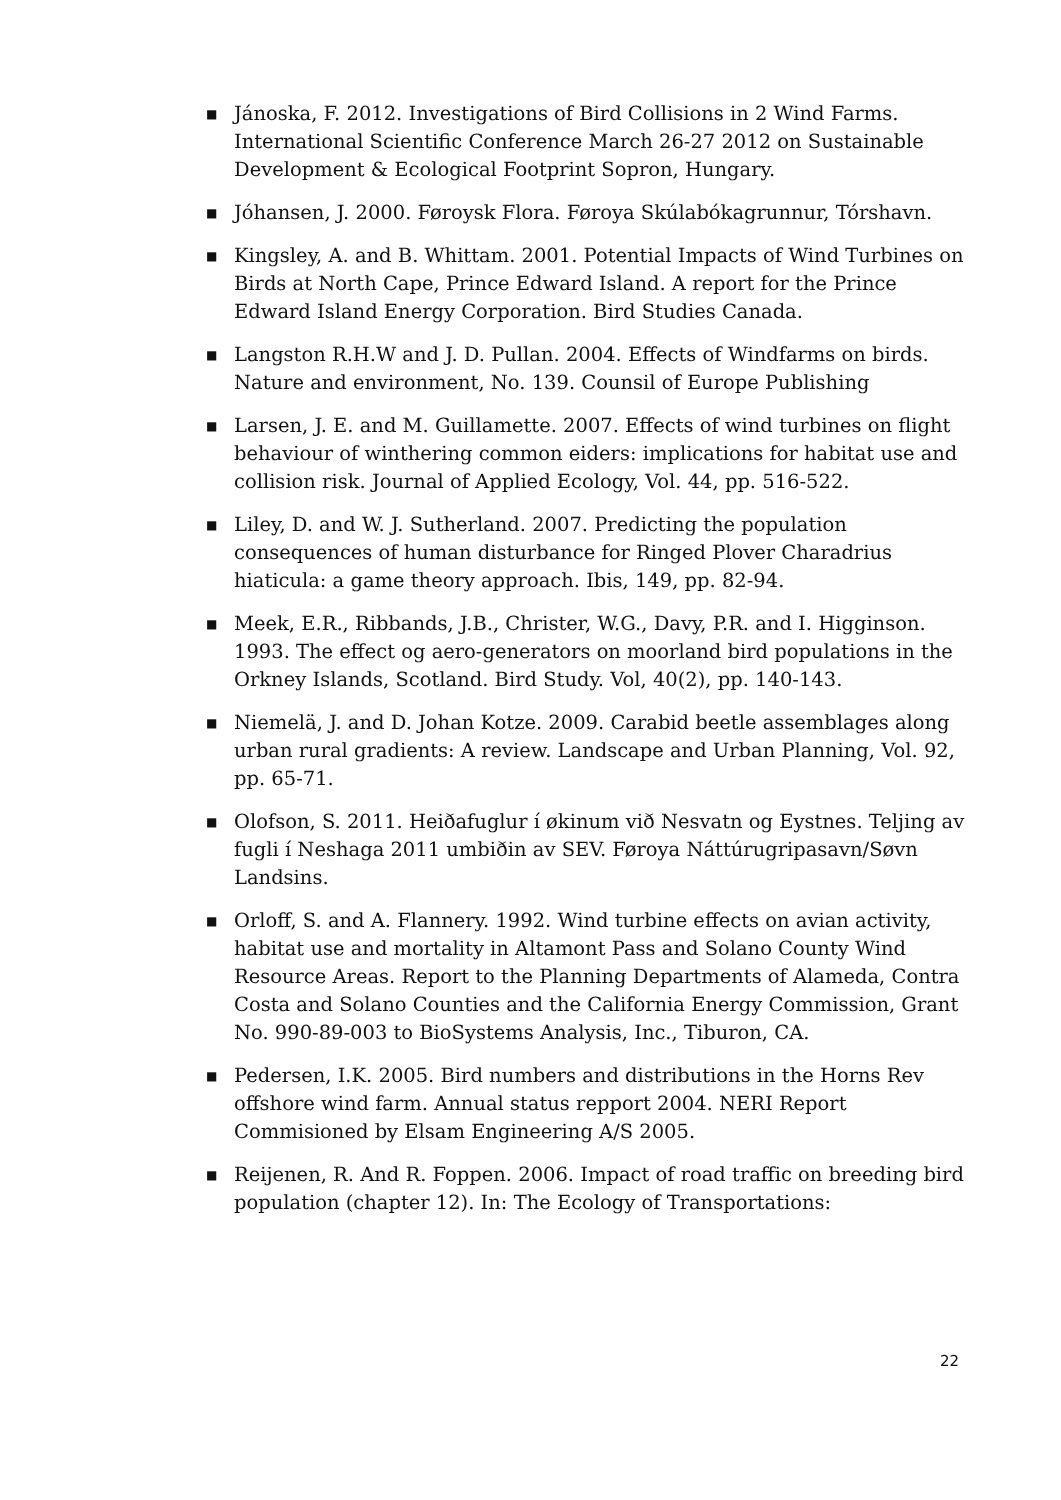■ Jánoska, F. 2012. Investigations of Bird Collisions in 2 Wind Farms. International Scientific Conference March 26-27 2012 on Sustainable Development & Ecological Footprint Sopron, Hungary.
■ Jóhansen, J. 2000. Føroysk Flora. Føroya Skúlabókagrunnur, Tórshavn.
■ Kingsley, A. and B. Whittam. 2001. Potential Impacts of Wind Turbines on Birds at North Cape, Prince Edward Island. A report for the Prince Edward Island Energy Corporation. Bird Studies Canada.
■ Langston R.H.W and J. D. Pullan. 2004. Effects of Windfarms on birds. Nature and environment, No. 139. Counsil of Europe Publishing
■ Larsen, J. E. and M. Guillamette. 2007. Effects of wind turbines on flight behaviour of winthering common eiders: implications for habitat use and collision risk. Journal of Applied Ecology, Vol. 44, pp. 516-522.
■ Liley, D. and W. J. Sutherland. 2007. Predicting the population consequences of human disturbance for Ringed Plover Charadrius hiaticula: a game theory approach. Ibis, 149, pp. 82-94.
■ Meek, E.R., Ribbands, J.B., Christer, W.G., Davy, P.R. and I. Higginson. 1993. The effect og aero-generators on moorland bird populations in the Orkney Islands, Scotland. Bird Study. Vol, 40(2), pp. 140-143.
■ Niemelä, J. and D. Johan Kotze. 2009. Carabid beetle assemblages along urban rural gradients: A review. Landscape and Urban Planning, Vol. 92, pp. 65-71.
■ Olofson, S. 2011. Heiðafuglur í økinum við Nesvatn og Eystnes. Teljing av fugli í Neshaga 2011 umbiðin av SEV. Føroya Náttúrugripasavn/Søvn Landsins.
■ Orloff, S. and A. Flannery. 1992. Wind turbine effects on avian activity, habitat use and mortality in Altamont Pass and Solano County Wind Resource Areas. Report to the Planning Departments of Alameda, Contra Costa and Solano Counties and the California Energy Commission, Grant No. 990-89-003 to BioSystems Analysis, Inc., Tiburon, CA.
■ Pedersen, I.K. 2005. Bird numbers and distributions in the Horns Rev offshore wind farm. Annual status repport 2004. NERI Report Commisioned by Elsam Engineering A/S 2005.
■ Reijenen, R. And R. Foppen. 2006. Impact of road traffic on breeding bird population (chapter 12). In: The Ecology of Transportations:
22